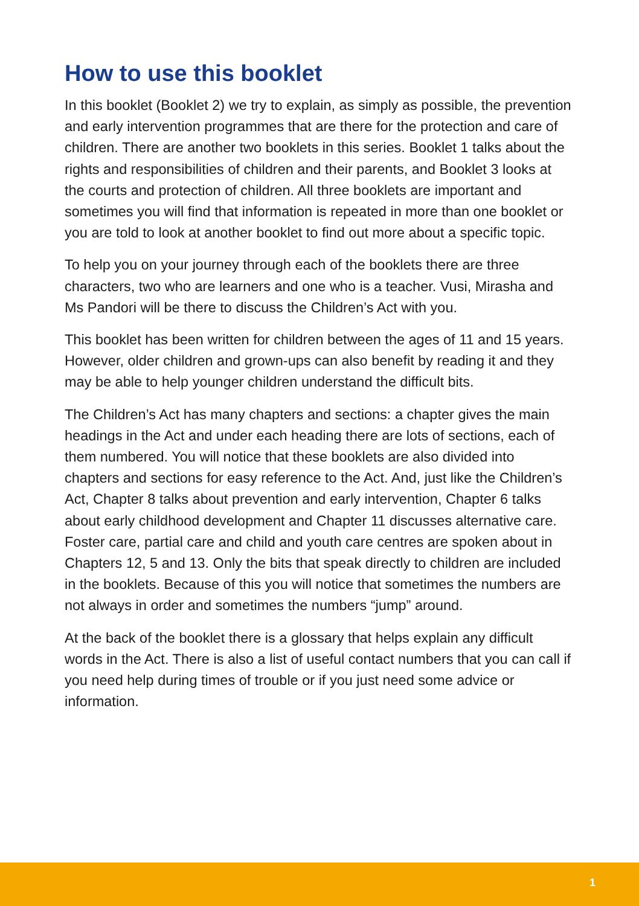How to use this booklet
In this booklet (Booklet 2) we try to explain, as simply as possible, the prevention and early intervention programmes that are there for the protection and care of children. There are another two booklets in this series. Booklet 1 talks about the rights and responsibilities of children and their parents, and Booklet 3 looks at the courts and protection of children. All three booklets are important and sometimes you will find that information is repeated in more than one booklet or you are told to look at another booklet to find out more about a specific topic.
To help you on your journey through each of the booklets there are three characters, two who are learners and one who is a teacher. Vusi, Mirasha and Ms Pandori will be there to discuss the Children’s Act with you.
This booklet has been written for children between the ages of 11 and 15 years. However, older children and grown-ups can also benefit by reading it and they may be able to help younger children understand the difficult bits.
The Children’s Act has many chapters and sections: a chapter gives the main headings in the Act and under each heading there are lots of sections, each of them numbered. You will notice that these booklets are also divided into chapters and sections for easy reference to the Act. And, just like the Children’s Act, Chapter 8 talks about prevention and early intervention, Chapter 6 talks about early childhood development and Chapter 11 discusses alternative care. Foster care, partial care and child and youth care centres are spoken about in Chapters 12, 5 and 13. Only the bits that speak directly to children are included in the booklets. Because of this you will notice that sometimes the numbers are not always in order and sometimes the numbers “jump” around.
At the back of the booklet there is a glossary that helps explain any difficult words in the Act. There is also a list of useful contact numbers that you can call if you need help during times of trouble or if you just need some advice or information.
1